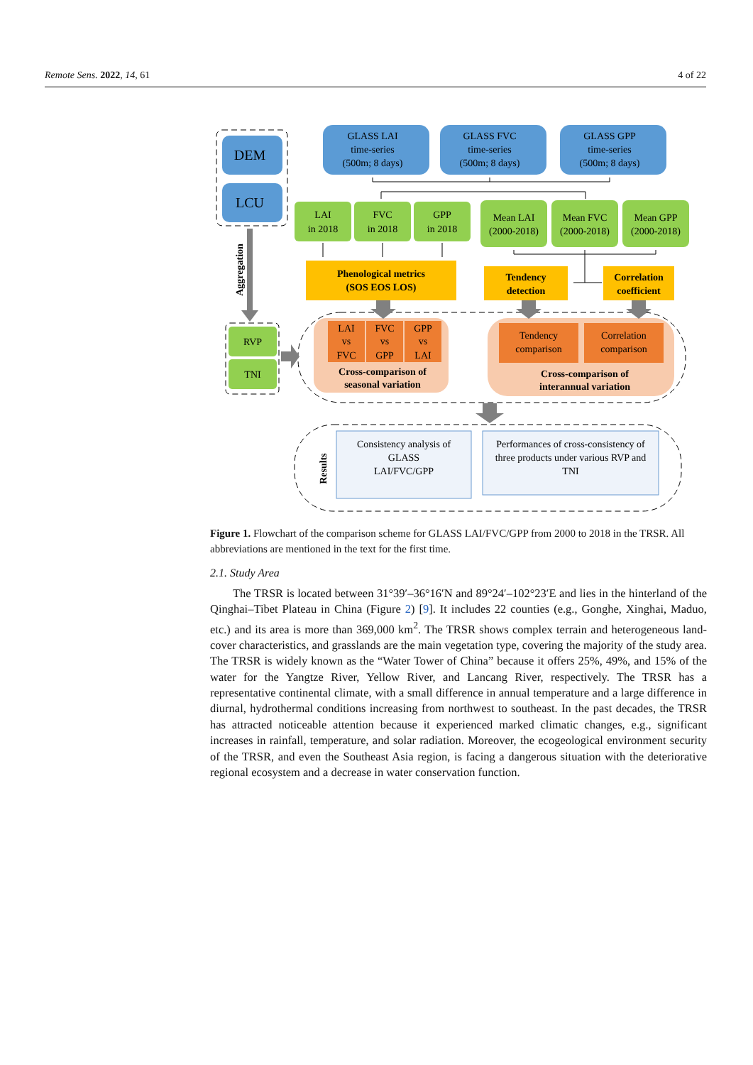Remote Sens. 2022, 14, 61 4 of 22
DEM
LCU
GLASS LAI
time-series
(500m; 8 days)
GLASS FVC
time-series
(500m; 8 days)
GLASS GPP
time-series
(500m; 8 days)
LAI
in 2018
FVC
in 2018
GPP
in 2018
Mean LAI
(2000-2018)
Mean FVC
(2000-2018)
Mean GPP
(2000-2018)
Phenological metrics
(SOS EOS LOS)
Tendency
detection
Correlation
coefficient
LAI
vs
FVC
FVC
vs
GPP
GPP
vs
LAI
Cross-comparison of
seasonal variation
Tendency
comparison
Correlation
comparison
Cross-comparison of
interannual variation
RVP
TNI
Aggregation
Consistency analysis of
GLASS
LAI/FVC/GPP
Performances of cross-consistency of
three products under various RVP and
TNI
Results
Figure 1. Flowchart of the comparison scheme for GLASS LAI/FVC/GPP from 2000 to 2018 in the TRSR. All abbreviations are mentioned in the text for the first time.
2.1. Study Area
The TRSR is located between 31°39′–36°16′N and 89°24′–102°23′E and lies in the hinterland of the Qinghai–Tibet Plateau in China (Figure 2) [9]. It includes 22 counties (e.g., Gonghe, Xinghai, Maduo, etc.) and its area is more than 369,000 km<sup>2</sup>. The TRSR shows complex terrain and heterogeneous land-cover characteristics, and grasslands are the main vegetation type, covering the majority of the study area. The TRSR is widely known as the “Water Tower of China” because it offers 25%, 49%, and 15% of the water for the Yangtze River, Yellow River, and Lancang River, respectively. The TRSR has a representative continental climate, with a small difference in annual temperature and a large difference in diurnal, hydrothermal conditions increasing from northwest to southeast. In the past decades, the TRSR has attracted noticeable attention because it experienced marked climatic changes, e.g., significant increases in rainfall, temperature, and solar radiation. Moreover, the ecogeological environment security of the TRSR, and even the Southeast Asia region, is facing a dangerous situation with the deteriorative regional ecosystem and a decrease in water conservation function.